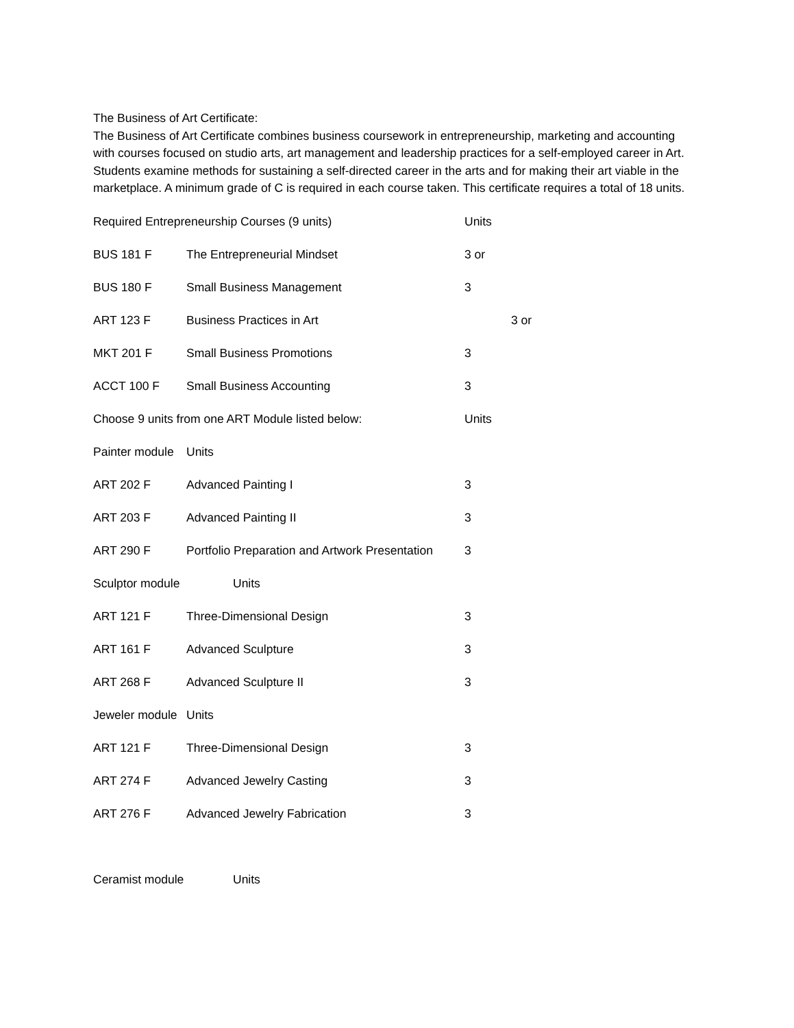The Business of Art Certificate:
The Business of Art Certificate combines business coursework in entrepreneurship, marketing and accounting with courses focused on studio arts, art management and leadership practices for a self-employed career in Art. Students examine methods for sustaining a self-directed career in the arts and for making their art viable in the marketplace. A minimum grade of C is required in each course taken. This certificate requires a total of 18 units.
Required Entrepreneurship Courses (9 units) Units
BUS 181 F The Entrepreneurial Mindset 3 or
BUS 180 F Small Business Management 3
ART 123 F Business Practices in Art 3 or
MKT 201 F Small Business Promotions 3
ACCT 100 F Small Business Accounting 3
Choose 9 units from one ART Module listed below: Units
Painter module Units
ART 202 F Advanced Painting I 3
ART 203 F Advanced Painting II 3
ART 290 F Portfolio Preparation and Artwork Presentation 3
Sculptor module Units
ART 121 F Three-Dimensional Design 3
ART 161 F Advanced Sculpture 3
ART 268 F Advanced Sculpture II 3
Jeweler module Units
ART 121 F Three-Dimensional Design 3
ART 274 F Advanced Jewelry Casting 3
ART 276 F Advanced Jewelry Fabrication 3
Ceramist module Units